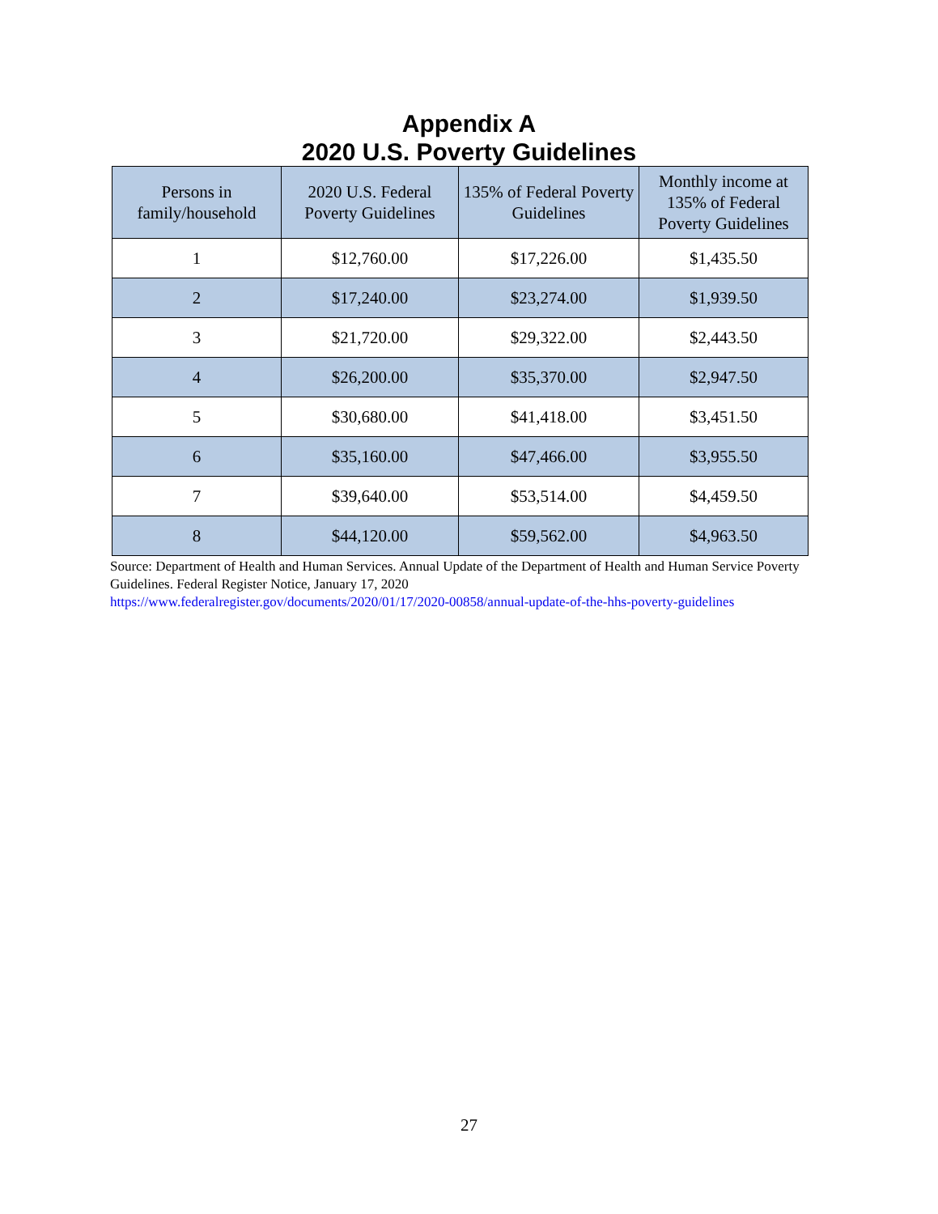Appendix A
2020 U.S. Poverty Guidelines
| Persons in family/household | 2020 U.S. Federal Poverty Guidelines | 135% of Federal Poverty Guidelines | Monthly income at 135% of Federal Poverty Guidelines |
| --- | --- | --- | --- |
| 1 | $12,760.00 | $17,226.00 | $1,435.50 |
| 2 | $17,240.00 | $23,274.00 | $1,939.50 |
| 3 | $21,720.00 | $29,322.00 | $2,443.50 |
| 4 | $26,200.00 | $35,370.00 | $2,947.50 |
| 5 | $30,680.00 | $41,418.00 | $3,451.50 |
| 6 | $35,160.00 | $47,466.00 | $3,955.50 |
| 7 | $39,640.00 | $53,514.00 | $4,459.50 |
| 8 | $44,120.00 | $59,562.00 | $4,963.50 |
Source: Department of Health and Human Services. Annual Update of the Department of Health and Human Service Poverty Guidelines. Federal Register Notice, January 17, 2020
https://www.federalregister.gov/documents/2020/01/17/2020-00858/annual-update-of-the-hhs-poverty-guidelines
27